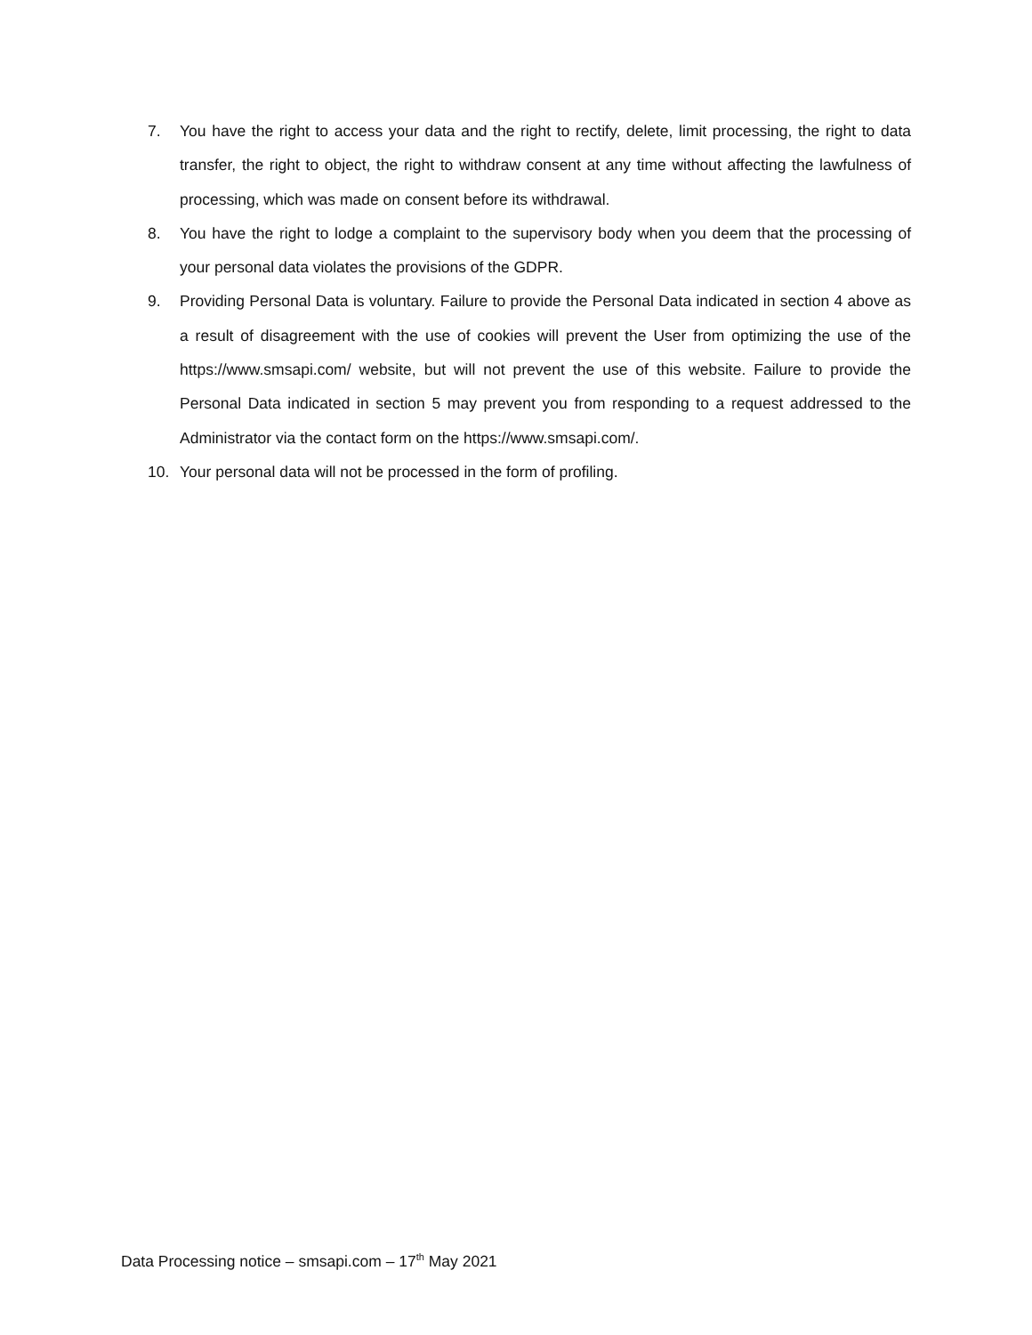7. You have the right to access your data and the right to rectify, delete, limit processing, the right to data transfer, the right to object, the right to withdraw consent at any time without affecting the lawfulness of processing, which was made on consent before its withdrawal.
8. You have the right to lodge a complaint to the supervisory body when you deem that the processing of your personal data violates the provisions of the GDPR.
9. Providing Personal Data is voluntary. Failure to provide the Personal Data indicated in section 4 above as a result of disagreement with the use of cookies will prevent the User from optimizing the use of the https://www.smsapi.com/ website, but will not prevent the use of this website. Failure to provide the Personal Data indicated in section 5 may prevent you from responding to a request addressed to the Administrator via the contact form on the https://www.smsapi.com/.
10. Your personal data will not be processed in the form of profiling.
Data Processing notice – smsapi.com – 17<sup>th</sup> May 2021